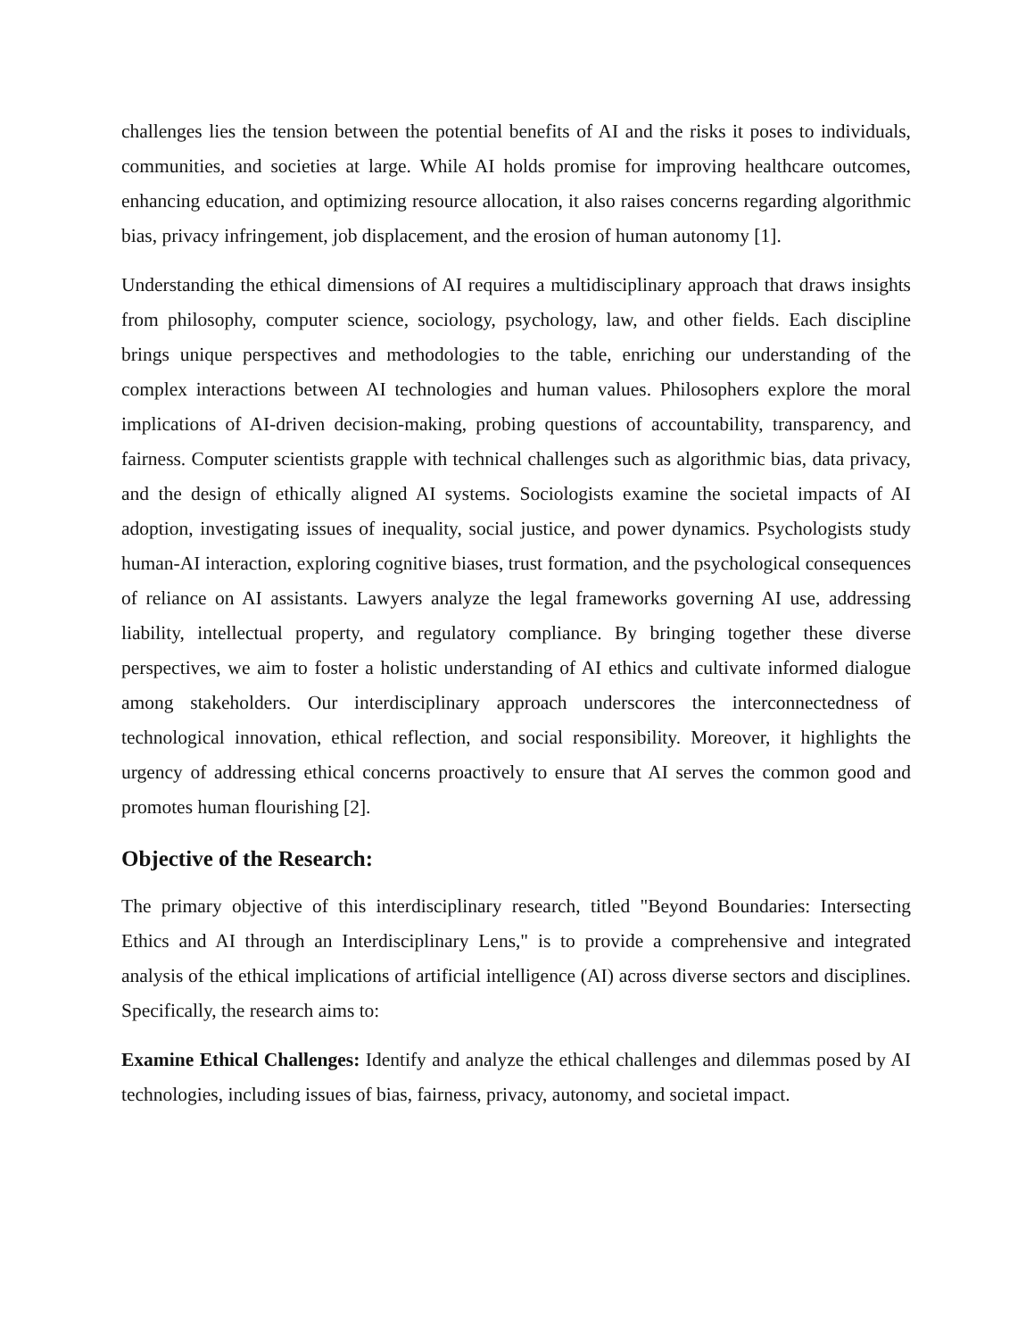challenges lies the tension between the potential benefits of AI and the risks it poses to individuals, communities, and societies at large. While AI holds promise for improving healthcare outcomes, enhancing education, and optimizing resource allocation, it also raises concerns regarding algorithmic bias, privacy infringement, job displacement, and the erosion of human autonomy [1].
Understanding the ethical dimensions of AI requires a multidisciplinary approach that draws insights from philosophy, computer science, sociology, psychology, law, and other fields. Each discipline brings unique perspectives and methodologies to the table, enriching our understanding of the complex interactions between AI technologies and human values. Philosophers explore the moral implications of AI-driven decision-making, probing questions of accountability, transparency, and fairness. Computer scientists grapple with technical challenges such as algorithmic bias, data privacy, and the design of ethically aligned AI systems. Sociologists examine the societal impacts of AI adoption, investigating issues of inequality, social justice, and power dynamics. Psychologists study human-AI interaction, exploring cognitive biases, trust formation, and the psychological consequences of reliance on AI assistants. Lawyers analyze the legal frameworks governing AI use, addressing liability, intellectual property, and regulatory compliance. By bringing together these diverse perspectives, we aim to foster a holistic understanding of AI ethics and cultivate informed dialogue among stakeholders. Our interdisciplinary approach underscores the interconnectedness of technological innovation, ethical reflection, and social responsibility. Moreover, it highlights the urgency of addressing ethical concerns proactively to ensure that AI serves the common good and promotes human flourishing [2].
Objective of the Research:
The primary objective of this interdisciplinary research, titled "Beyond Boundaries: Intersecting Ethics and AI through an Interdisciplinary Lens," is to provide a comprehensive and integrated analysis of the ethical implications of artificial intelligence (AI) across diverse sectors and disciplines. Specifically, the research aims to:
Examine Ethical Challenges: Identify and analyze the ethical challenges and dilemmas posed by AI technologies, including issues of bias, fairness, privacy, autonomy, and societal impact.